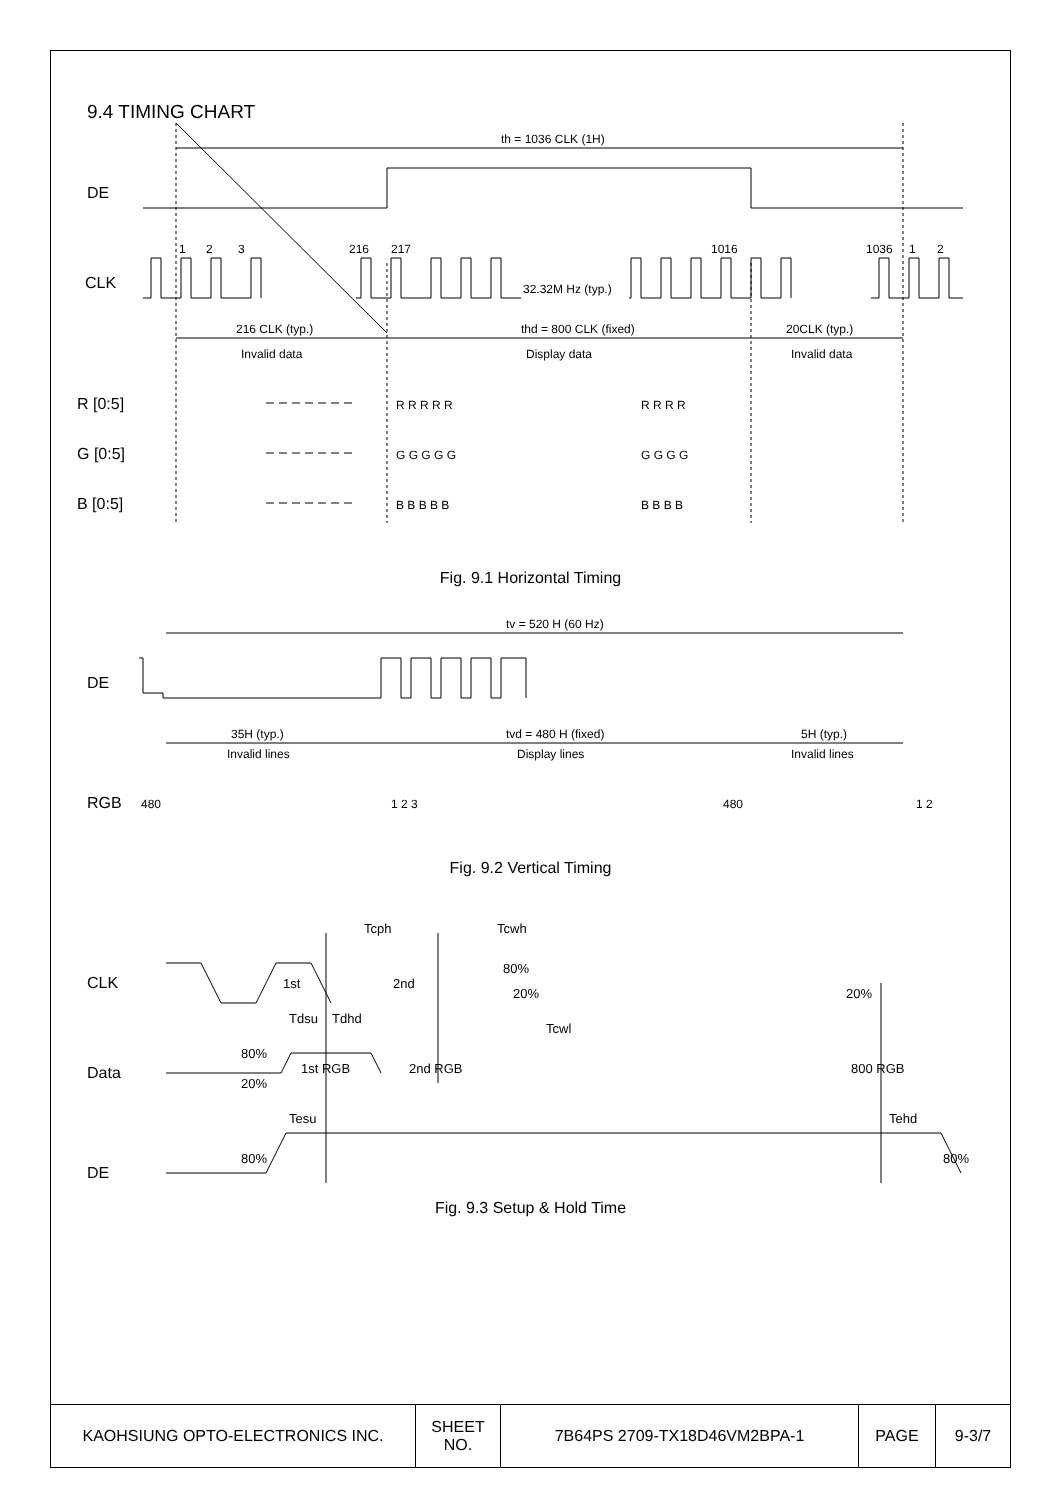9.4 TIMING CHART
th = 1036 CLK (1H)
DE
CLK
1
2
3
216
217
1016
1036
1
2
32.32M Hz (typ.)
216 CLK (typ.)
Invalid data
thd = 800 CLK (fixed)
Display data
20CLK (typ.)
Invalid data
R [0:5]
G [0:5]
B [0:5]
R R R R R
R R R R
G G G G G
G G G G
B B B B B
B B B B
Fig. 9.1 Horizontal Timing
tv = 520 H (60 Hz)
DE
35H (typ.)
Invalid lines
tvd = 480 H (fixed)
Display lines
5H (typ.)
Invalid lines
RGB
480
1 2 3
480
1 2
Fig. 9.2 Vertical Timing
CLK
Data
DE
Tcph
Tcwh
80%
20%
Tcwl
1st
2nd
20%
Tdsu
Tdhd
80%
20%
1st RGB
2nd RGB
800 RGB
Tesu
Tehd
80%
80%
Fig. 9.3 Setup & Hold Time
| KAOHSIUNG OPTO-ELECTRONICS INC. | SHEET NO. | 7B64PS 2709-TX18D46VM2BPA-1 | PAGE | 9-3/7 |